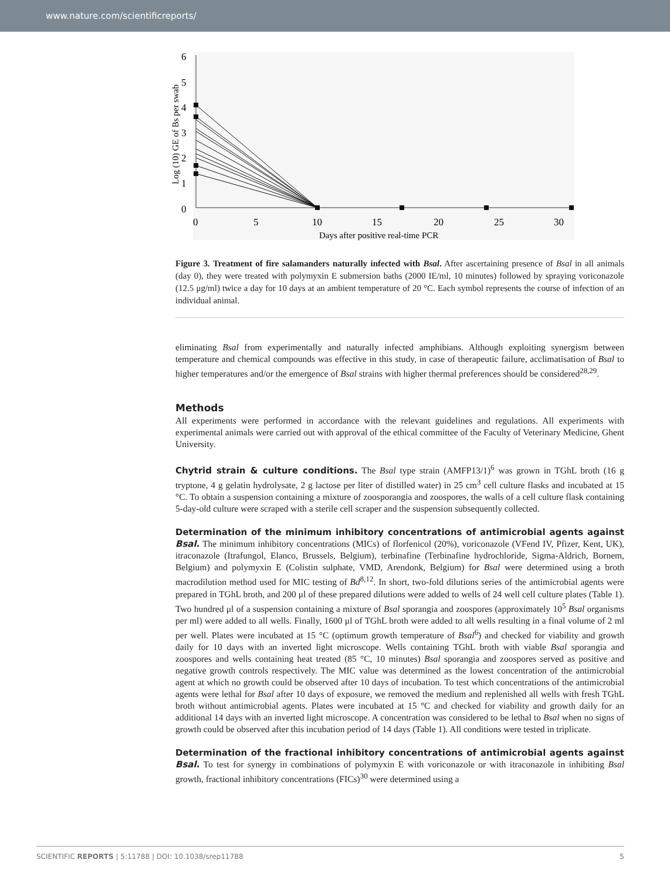www.nature.com/scientificreports/
6
5
4
3
2
1
0
0
5
10
15
20
25
30
Days after positive real-time PCR
Log (10) GE of Bs per swab
Figure 3. Treatment of fire salamanders naturally infected with Bsal. After ascertaining presence of Bsal in all animals (day 0), they were treated with polymyxin E submersion baths (2000 IE/ml, 10 minutes) followed by spraying voriconazole (12.5 μg/ml) twice a day for 10 days at an ambient temperature of 20 °C. Each symbol represents the course of infection of an individual animal.
eliminating Bsal from experimentally and naturally infected amphibians. Although exploiting synergism between temperature and chemical compounds was effective in this study, in case of therapeutic failure, acclimatisation of Bsal to higher temperatures and/or the emergence of Bsal strains with higher thermal preferences should be considered<sup>28,29</sup>.
Methods
All experiments were performed in accordance with the relevant guidelines and regulations. All experiments with experimental animals were carried out with approval of the ethical committee of the Faculty of Veterinary Medicine, Ghent University.
Chytrid strain & culture conditions. The Bsal type strain (AMFP13/1)<sup>6</sup> was grown in TGhL broth (16 g tryptone, 4 g gelatin hydrolysate, 2 g lactose per liter of distilled water) in 25 cm<sup>3</sup> cell culture flasks and incubated at 15 °C. To obtain a suspension containing a mixture of zoosporangia and zoospores, the walls of a cell culture flask containing 5-day-old culture were scraped with a sterile cell scraper and the suspension subsequently collected.
Determination of the minimum inhibitory concentrations of antimicrobial agents against Bsal. The minimum inhibitory concentrations (MICs) of florfenicol (20%), voriconazole (VFend IV, Pfizer, Kent, UK), itraconazole (Itrafungol, Elanco, Brussels, Belgium), terbinafine (Terbinafine hydrochloride, Sigma-Aldrich, Bornem, Belgium) and polymyxin E (Colistin sulphate, VMD, Arendonk, Belgium) for Bsal were determined using a broth macrodilution method used for MIC testing of Bd<sup>8,12</sup>. In short, two-fold dilutions series of the antimicrobial agents were prepared in TGhL broth, and 200 μl of these prepared dilutions were added to wells of 24 well cell culture plates (Table 1). Two hundred μl of a suspension containing a mixture of Bsal sporangia and zoospores (approximately 10<sup>5</sup> Bsal organisms per ml) were added to all wells. Finally, 1600 μl of TGhL broth were added to all wells resulting in a final volume of 2 ml per well. Plates were incubated at 15 °C (optimum growth temperature of Bsal<sup>6</sup>) and checked for viability and growth daily for 10 days with an inverted light microscope. Wells containing TGhL broth with viable Bsal sporangia and zoospores and wells containing heat treated (85 °C, 10 minutes) Bsal sporangia and zoospores served as positive and negative growth controls respectively. The MIC value was determined as the lowest concentration of the antimicrobial agent at which no growth could be observed after 10 days of incubation. To test which concentrations of the antimicrobial agents were lethal for Bsal after 10 days of exposure, we removed the medium and replenished all wells with fresh TGhL broth without antimicrobial agents. Plates were incubated at 15 °C and checked for viability and growth daily for an additional 14 days with an inverted light microscope. A concentration was considered to be lethal to Bsal when no signs of growth could be observed after this incubation period of 14 days (Table 1). All conditions were tested in triplicate.
Determination of the fractional inhibitory concentrations of antimicrobial agents against Bsal. To test for synergy in combinations of polymyxin E with voriconazole or with itraconazole in inhibiting Bsal growth, fractional inhibitory concentrations (FICs)<sup>30</sup> were determined using a
SCIENTIFIC REPORTS | 5:11788 | DOI: 10.1038/srep11788 5